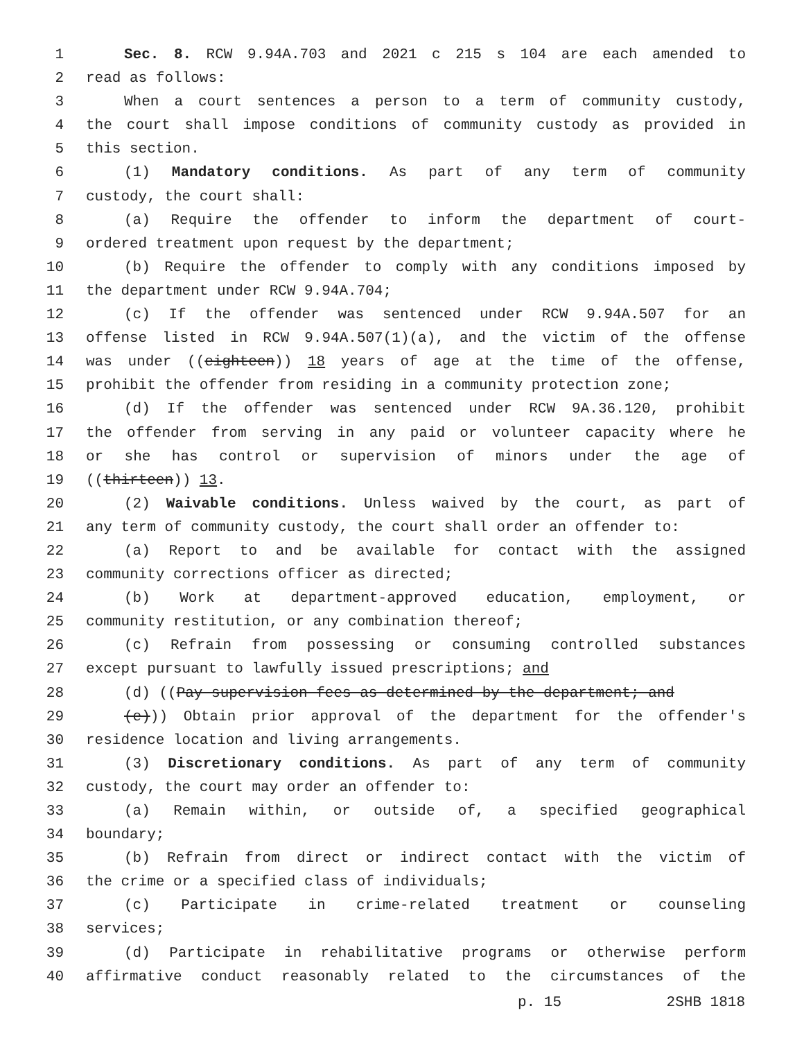1 Sec. 8. RCW 9.94A.703 and 2021 c 215 s 104 are each amended to
2 read as follows:
3 When a court sentences a person to a term of community custody,
4 the court shall impose conditions of community custody as provided in
5 this section.
6 (1) Mandatory conditions. As part of any term of community
7 custody, the court shall:
8 (a) Require the offender to inform the department of court-
9 ordered treatment upon request by the department;
10 (b) Require the offender to comply with any conditions imposed by
11 the department under RCW 9.94A.704;
12 (c) If the offender was sentenced under RCW 9.94A.507 for an
13 offense listed in RCW 9.94A.507(1)(a), and the victim of the offense
14 was under ((eighteen)) 18 years of age at the time of the offense,
15 prohibit the offender from residing in a community protection zone;
16 (d) If the offender was sentenced under RCW 9A.36.120, prohibit
17 the offender from serving in any paid or volunteer capacity where he
18 or she has control or supervision of minors under the age of
19 ((thirteen)) 13.
20 (2) Waivable conditions. Unless waived by the court, as part of
21 any term of community custody, the court shall order an offender to:
22 (a) Report to and be available for contact with the assigned
23 community corrections officer as directed;
24 (b) Work at department-approved education, employment, or
25 community restitution, or any combination thereof;
26 (c) Refrain from possessing or consuming controlled substances
27 except pursuant to lawfully issued prescriptions; and
28 (d) ((Pay supervision fees as determined by the department; and
29 (e))) Obtain prior approval of the department for the offender's
30 residence location and living arrangements.
31 (3) Discretionary conditions. As part of any term of community
32 custody, the court may order an offender to:
33 (a) Remain within, or outside of, a specified geographical
34 boundary;
35 (b) Refrain from direct or indirect contact with the victim of
36 the crime or a specified class of individuals;
37 (c) Participate in crime-related treatment or counseling
38 services;
39 (d) Participate in rehabilitative programs or otherwise perform
40 affirmative conduct reasonably related to the circumstances of the
p. 15 2SHB 1818